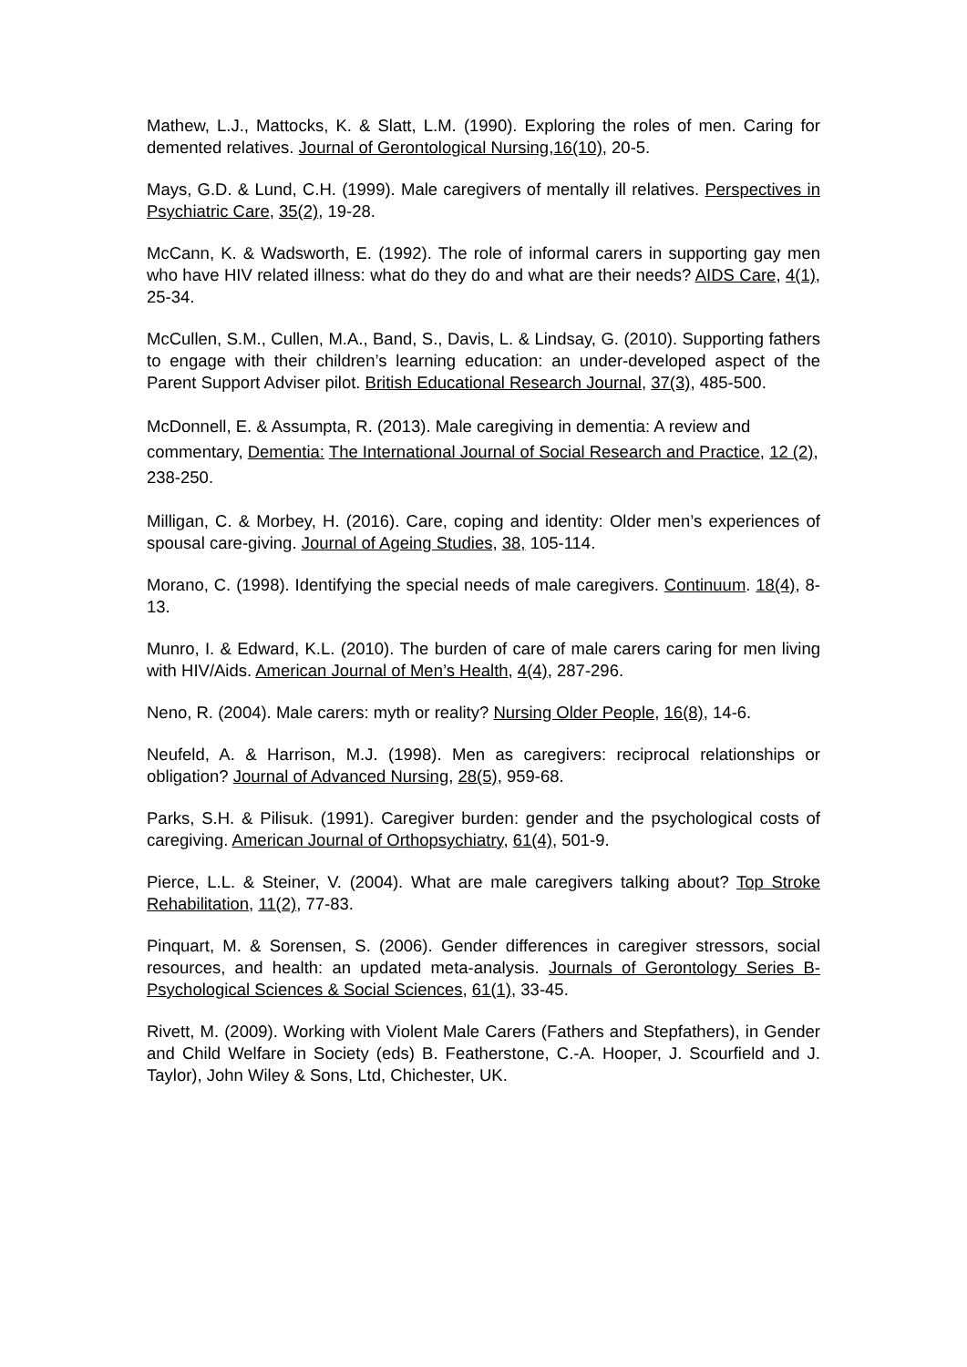Mathew, L.J., Mattocks, K. & Slatt, L.M. (1990). Exploring the roles of men. Caring for demented relatives. Journal of Gerontological Nursing,16(10), 20-5.
Mays, G.D. & Lund, C.H. (1999). Male caregivers of mentally ill relatives. Perspectives in Psychiatric Care, 35(2), 19-28.
McCann, K. & Wadsworth, E. (1992). The role of informal carers in supporting gay men who have HIV related illness: what do they do and what are their needs? AIDS Care, 4(1), 25-34.
McCullen, S.M., Cullen, M.A., Band, S., Davis, L. & Lindsay, G. (2010). Supporting fathers to engage with their children’s learning education: an under-developed aspect of the Parent Support Adviser pilot. British Educational Research Journal, 37(3), 485-500.
McDonnell, E. & Assumpta, R. (2013). Male caregiving in dementia: A review and commentary, Dementia: The International Journal of Social Research and Practice, 12 (2), 238-250.
Milligan, C. & Morbey, H. (2016). Care, coping and identity: Older men’s experiences of spousal care-giving. Journal of Ageing Studies, 38, 105-114.
Morano, C. (1998). Identifying the special needs of male caregivers. Continuum. 18(4), 8-13.
Munro, I. & Edward, K.L. (2010). The burden of care of male carers caring for men living with HIV/Aids. American Journal of Men’s Health, 4(4), 287-296.
Neno, R. (2004). Male carers: myth or reality? Nursing Older People, 16(8), 14-6.
Neufeld, A. & Harrison, M.J. (1998). Men as caregivers: reciprocal relationships or obligation? Journal of Advanced Nursing, 28(5), 959-68.
Parks, S.H. & Pilisuk. (1991). Caregiver burden: gender and the psychological costs of caregiving. American Journal of Orthopsychiatry, 61(4), 501-9.
Pierce, L.L. & Steiner, V. (2004). What are male caregivers talking about? Top Stroke Rehabilitation, 11(2), 77-83.
Pinquart, M. & Sorensen, S. (2006). Gender differences in caregiver stressors, social resources, and health: an updated meta-analysis. Journals of Gerontology Series B-Psychological Sciences & Social Sciences, 61(1), 33-45.
Rivett, M. (2009). Working with Violent Male Carers (Fathers and Stepfathers), in Gender and Child Welfare in Society (eds) B. Featherstone, C.-A. Hooper, J. Scourfield and J. Taylor), John Wiley & Sons, Ltd, Chichester, UK.